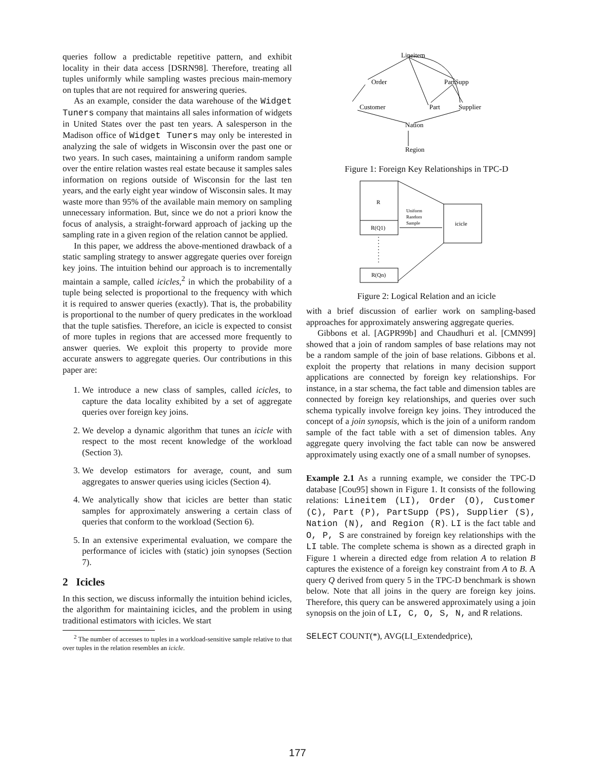queries follow a predictable repetitive pattern, and exhibit locality in their data access [DSRN98]. Therefore, treating all tuples uniformly while sampling wastes precious main-memory on tuples that are not required for answering queries.
As an example, consider the data warehouse of the Widget Tuners company that maintains all sales information of widgets in United States over the past ten years. A salesperson in the Madison office of Widget Tuners may only be interested in analyzing the sale of widgets in Wisconsin over the past one or two years. In such cases, maintaining a uniform random sample over the entire relation wastes real estate because it samples sales information on regions outside of Wisconsin for the last ten years, and the early eight year window of Wisconsin sales. It may waste more than 95% of the available main memory on sampling unnecessary information. But, since we do not a priori know the focus of analysis, a straight-forward approach of jacking up the sampling rate in a given region of the relation cannot be applied.
In this paper, we address the above-mentioned drawback of a static sampling strategy to answer aggregate queries over foreign key joins. The intuition behind our approach is to incrementally maintain a sample, called icicles,<sup>2</sup> in which the probability of a tuple being selected is proportional to the frequency with which it is required to answer queries (exactly). That is, the probability is proportional to the number of query predicates in the workload that the tuple satisfies. Therefore, an icicle is expected to consist of more tuples in regions that are accessed more frequently to answer queries. We exploit this property to provide more accurate answers to aggregate queries. Our contributions in this paper are:
1. We introduce a new class of samples, called icicles, to capture the data locality exhibited by a set of aggregate queries over foreign key joins.
2. We develop a dynamic algorithm that tunes an icicle with respect to the most recent knowledge of the workload (Section 3).
3. We develop estimators for average, count, and sum aggregates to answer queries using icicles (Section 4).
4. We analytically show that icicles are better than static samples for approximately answering a certain class of queries that conform to the workload (Section 6).
5. In an extensive experimental evaluation, we compare the performance of icicles with (static) join synopses (Section 7).
2 Icicles
In this section, we discuss informally the intuition behind icicles, the algorithm for maintaining icicles, and the problem in using traditional estimators with icicles. We start
<sup>2</sup> The number of accesses to tuples in a workload-sensitive sample relative to that over tuples in the relation resembles an icicle.
Lineitem
Order
PartSupp
Customer
Part
Supplier
Nation
Region
Figure 1: Foreign Key Relationships in TPC-D
R
R(Q1)
R(Qn)
icicle
Uniform
Random
Sample
Figure 2: Logical Relation and an icicle
with a brief discussion of earlier work on sampling-based approaches for approximately answering aggregate queries.
Gibbons et al. [AGPR99b] and Chaudhuri et al. [CMN99] showed that a join of random samples of base relations may not be a random sample of the join of base relations. Gibbons et al. exploit the property that relations in many decision support applications are connected by foreign key relationships. For instance, in a star schema, the fact table and dimension tables are connected by foreign key relationships, and queries over such schema typically involve foreign key joins. They introduced the concept of a join synopsis, which is the join of a uniform random sample of the fact table with a set of dimension tables. Any aggregate query involving the fact table can now be answered approximately using exactly one of a small number of synopses.
Example 2.1 As a running example, we consider the TPC-D database [Cou95] shown in Figure 1. It consists of the following relations: Lineitem (LI), Order (O), Customer (C), Part (P), PartSupp (PS), Supplier (S), Nation (N), and Region (R). LI is the fact table and O, P, S are constrained by foreign key relationships with the LI table. The complete schema is shown as a directed graph in Figure 1 wherein a directed edge from relation A to relation B captures the existence of a foreign key constraint from A to B. A query Q derived from query 5 in the TPC-D benchmark is shown below. Note that all joins in the query are foreign key joins. Therefore, this query can be answered approximately using a join synopsis on the join of LI, C, O, S, N, and R relations.
SELECT COUNT(*), AVG(LI_Extendedprice),
177